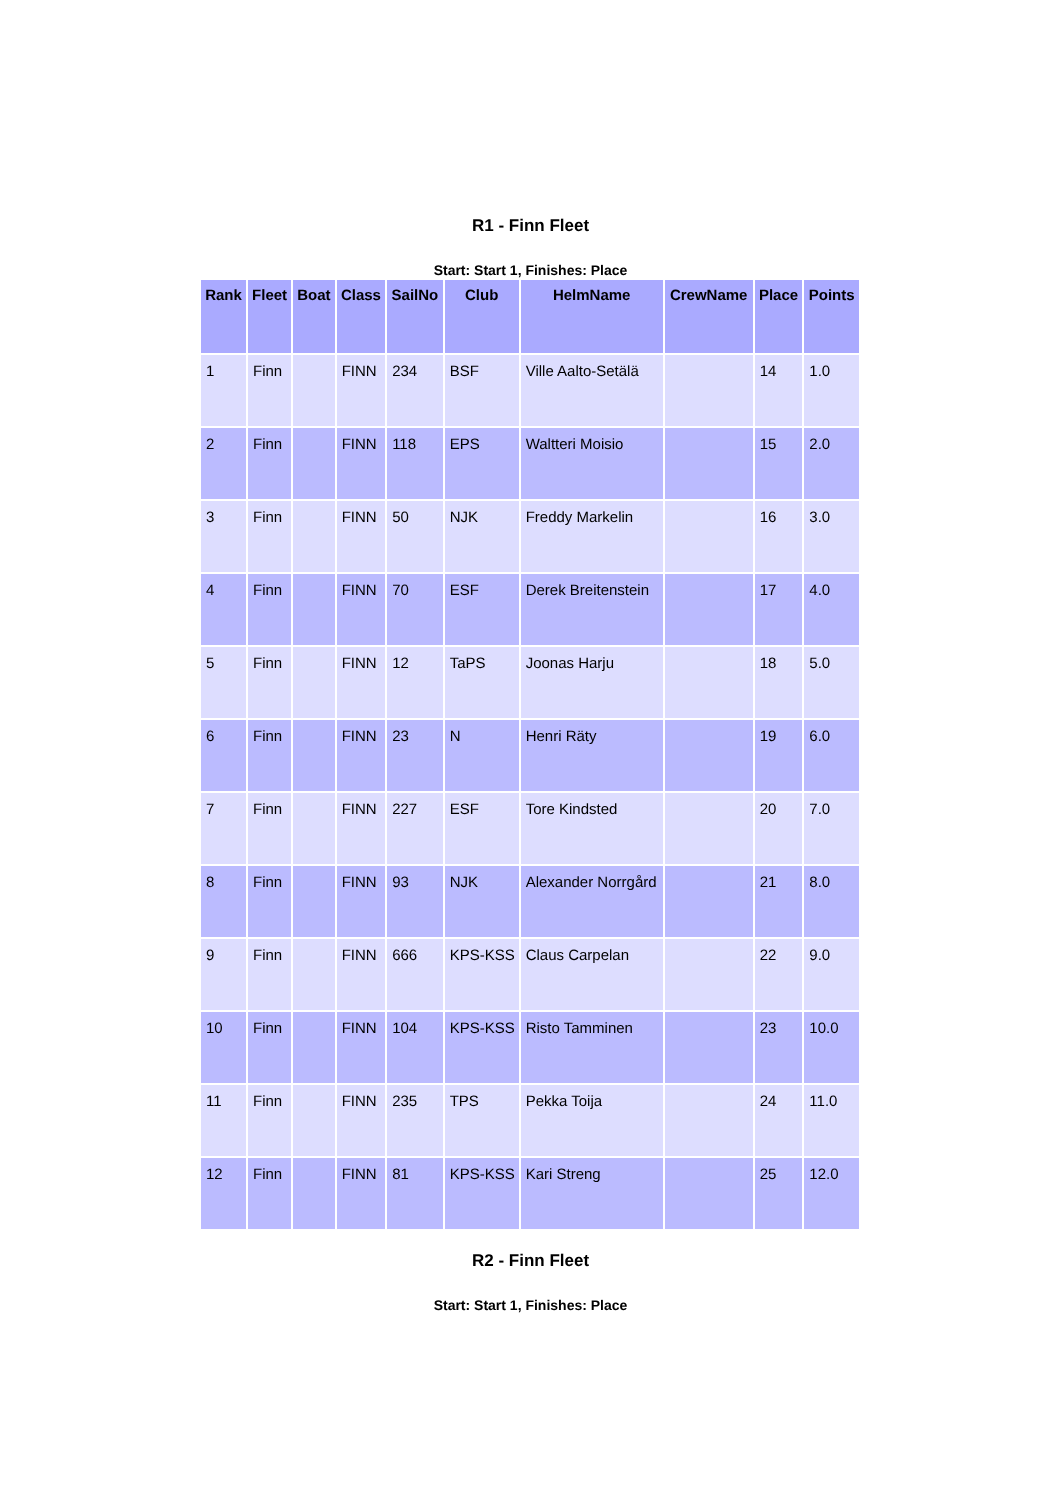R1 - Finn Fleet
Start: Start 1, Finishes: Place
| Rank | Fleet | Boat | Class | SailNo | Club | HelmName | CrewName | Place | Points |
| --- | --- | --- | --- | --- | --- | --- | --- | --- | --- |
| 1 | Finn | | FINN | 234 | BSF | Ville Aalto-Setälä | | 14 | 1.0 |
| 2 | Finn | | FINN | 118 | EPS | Waltteri Moisio | | 15 | 2.0 |
| 3 | Finn | | FINN | 50 | NJK | Freddy Markelin | | 16 | 3.0 |
| 4 | Finn | | FINN | 70 | ESF | Derek Breitenstein | | 17 | 4.0 |
| 5 | Finn | | FINN | 12 | TaPS | Joonas Harju | | 18 | 5.0 |
| 6 | Finn | | FINN | 23 | N | Henri Räty | | 19 | 6.0 |
| 7 | Finn | | FINN | 227 | ESF | Tore Kindsted | | 20 | 7.0 |
| 8 | Finn | | FINN | 93 | NJK | Alexander Norrgård | | 21 | 8.0 |
| 9 | Finn | | FINN | 666 | KPS-KSS | Claus Carpelan | | 22 | 9.0 |
| 10 | Finn | | FINN | 104 | KPS-KSS | Risto Tamminen | | 23 | 10.0 |
| 11 | Finn | | FINN | 235 | TPS | Pekka Toija | | 24 | 11.0 |
| 12 | Finn | | FINN | 81 | KPS-KSS | Kari Streng | | 25 | 12.0 |
R2 - Finn Fleet
Start: Start 1, Finishes: Place